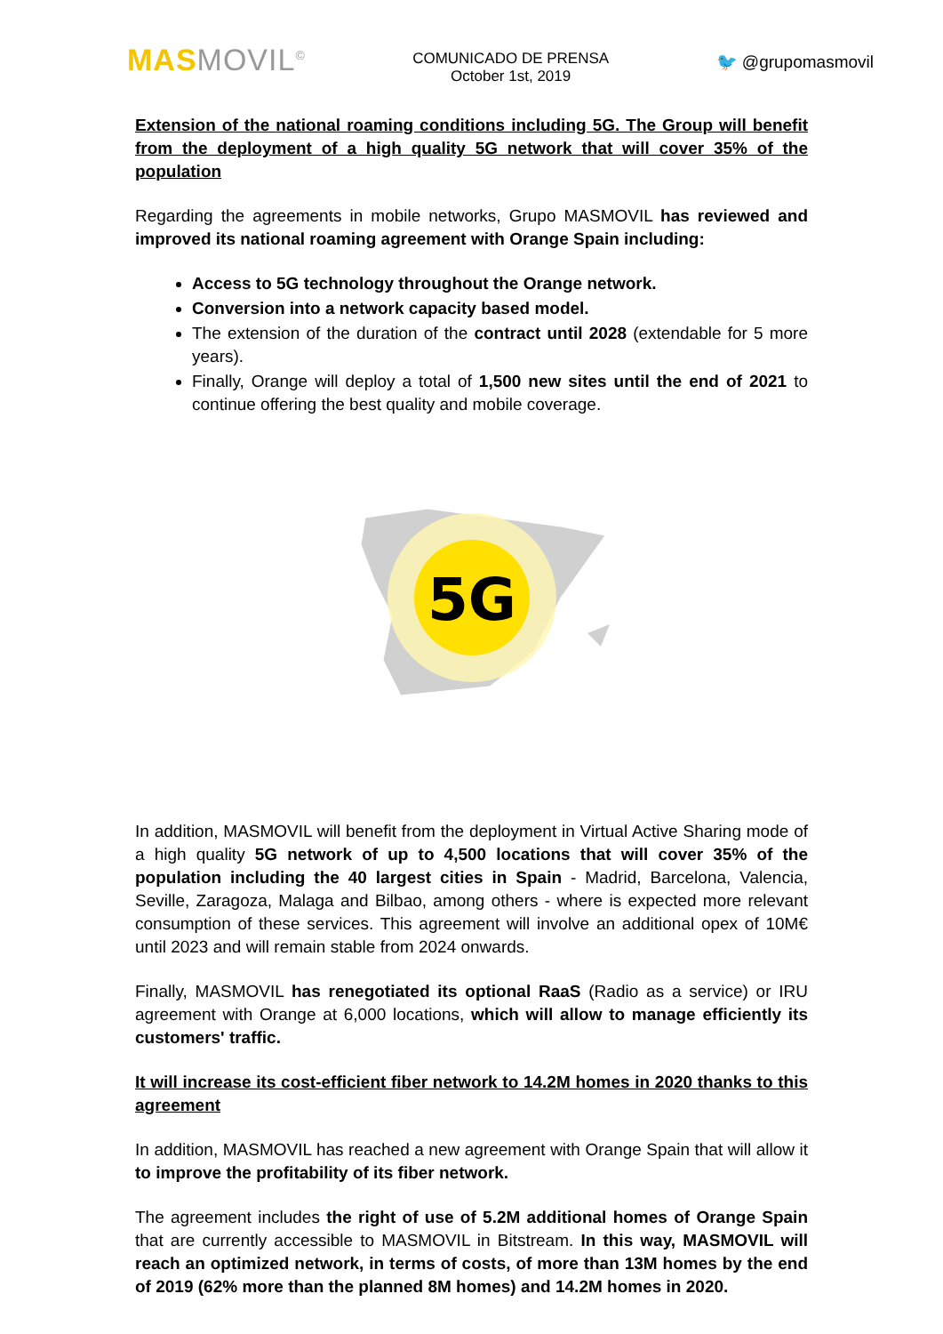MAS MOVIL<sup>©</sup>
COMUNICADO DE PRENSA
October 1st, 2019
🐦 @grupomasmovil
Extension of the national roaming conditions including 5G. The Group will benefit from the deployment of a high quality 5G network that will cover 35% of the population
Regarding the agreements in mobile networks, Grupo MASMOVIL has reviewed and improved its national roaming agreement with Orange Spain including:
Access to 5G technology throughout the Orange network.
Conversion into a network capacity based model.
The extension of the duration of the contract until 2028 (extendable for 5 more years).
Finally, Orange will deploy a total of 1,500 new sites until the end of 2021 to continue offering the best quality and mobile coverage.
5G
In addition, MASMOVIL will benefit from the deployment in Virtual Active Sharing mode of a high quality 5G network of up to 4,500 locations that will cover 35% of the population including the 40 largest cities in Spain - Madrid, Barcelona, Valencia, Seville, Zaragoza, Malaga and Bilbao, among others - where is expected more relevant consumption of these services. This agreement will involve an additional opex of 10M€ until 2023 and will remain stable from 2024 onwards.
Finally, MASMOVIL has renegotiated its optional RaaS (Radio as a service) or IRU agreement with Orange at 6,000 locations, which will allow to manage efficiently its customers' traffic.
It will increase its cost-efficient fiber network to 14.2M homes in 2020 thanks to this agreement
In addition, MASMOVIL has reached a new agreement with Orange Spain that will allow it to improve the profitability of its fiber network.
The agreement includes the right of use of 5.2M additional homes of Orange Spain that are currently accessible to MASMOVIL in Bitstream. In this way, MASMOVIL will reach an optimized network, in terms of costs, of more than 13M homes by the end of 2019 (62% more than the planned 8M homes) and 14.2M homes in 2020.